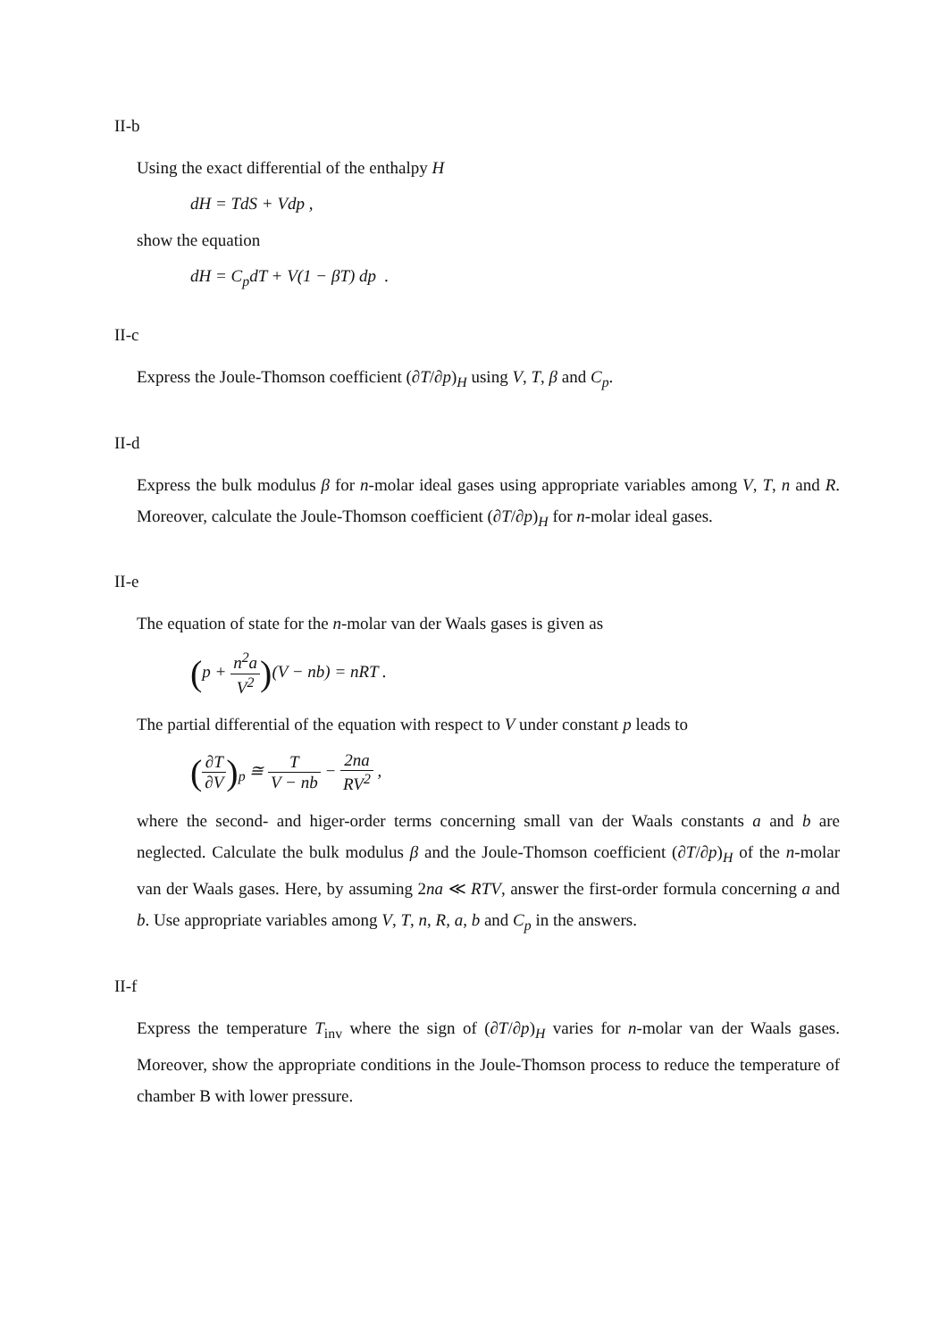II-b
Using the exact differential of the enthalpy H
dH = TdS + Vdp ,
show the equation
dH = C<sub>p</sub>dT + V(1 − βT) dp .
II-c
Express the Joule-Thomson coefficient (∂T/∂p)<sub>H</sub> using V, T, β and C<sub>p</sub>.
II-d
Express the bulk modulus β for n-molar ideal gases using appropriate variables among V, T, n and R. Moreover, calculate the Joule-Thomson coefficient (∂T/∂p)<sub>H</sub> for n-molar ideal gases.
II-e
The equation of state for the n-molar van der Waals gases is given as
(p + n<sup>2</sup>a V<sup>2</sup>)(V − nb) = nRT .
The partial differential of the equation with respect to V under constant p leads to
(∂T ∂V)<sub>p</sub> ≅ T V − nb − 2na RV<sup>2</sup> ,
where the second- and higer-order terms concerning small van der Waals constants a and b are neglected. Calculate the bulk modulus β and the Joule-Thomson coefficient (∂T/∂p)<sub>H</sub> of the n-molar van der Waals gases. Here, by assuming 2na ≪ RTV, answer the first-order formula concerning a and b. Use appropriate variables among V, T, n, R, a, b and C<sub>p</sub> in the answers.
II-f
Express the temperature T<sub>inv</sub> where the sign of (∂T/∂p)<sub>H</sub> varies for n-molar van der Waals gases. Moreover, show the appropriate conditions in the Joule-Thomson process to reduce the temperature of chamber B with lower pressure.